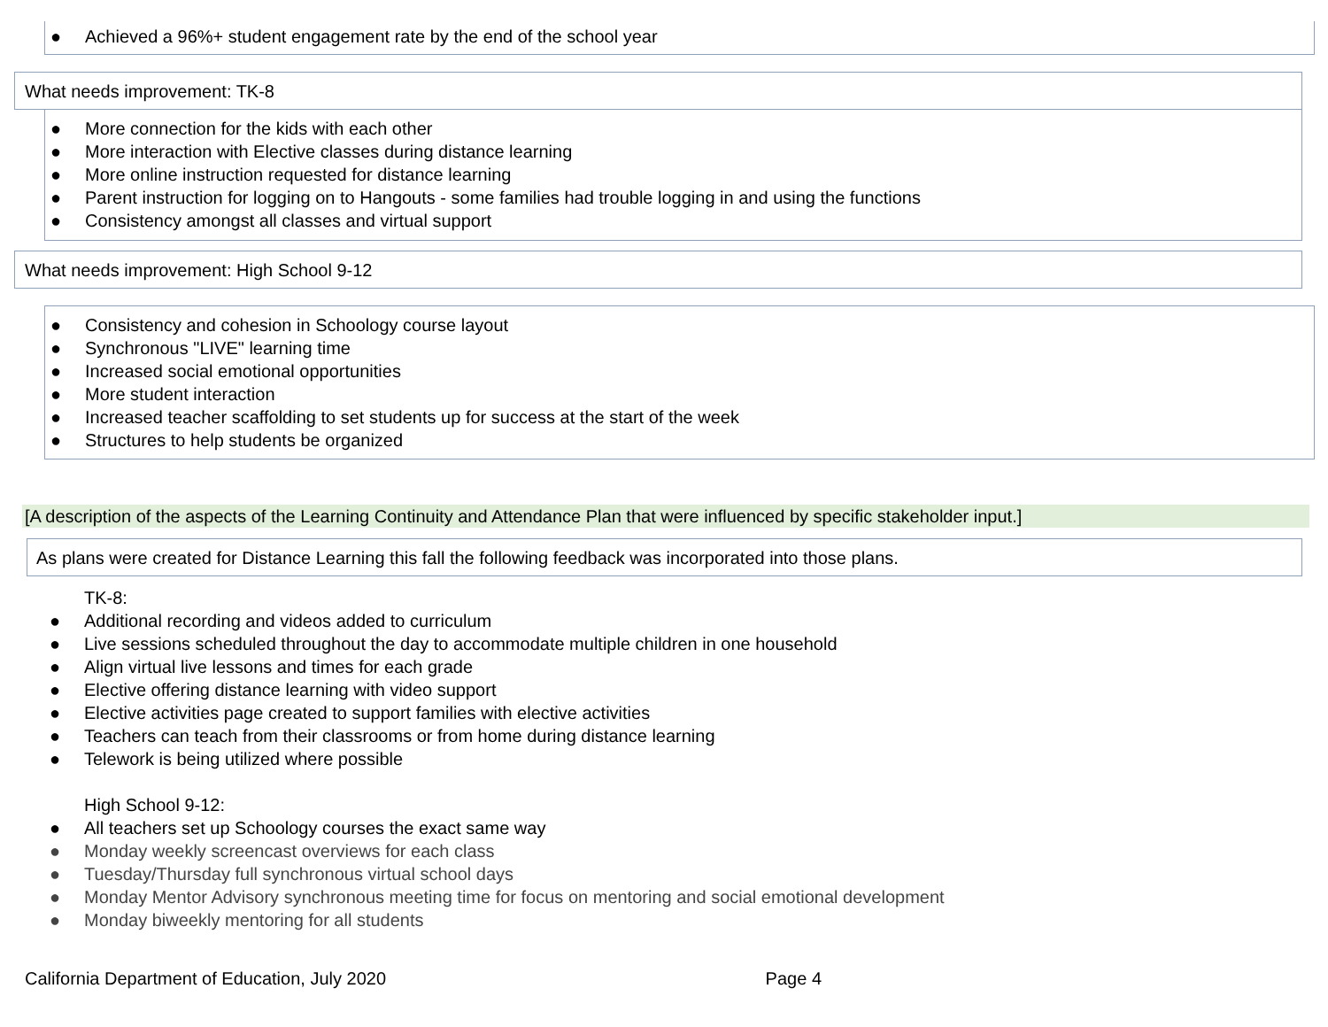● Achieved a 96%+ student engagement rate by the end of the school year
What needs improvement: TK-8
● More connection for the kids with each other
● More interaction with Elective classes during distance learning
● More online instruction requested for distance learning
● Parent instruction for logging on to Hangouts - some families had trouble logging in and using the functions
● Consistency amongst all classes and virtual support
What needs improvement: High School 9-12
● Consistency and cohesion in Schoology course layout
● Synchronous "LIVE" learning time
● Increased social emotional opportunities
● More student interaction
● Increased teacher scaffolding to set students up for success at the start of the week
● Structures to help students be organized
[A description of the aspects of the Learning Continuity and Attendance Plan that were influenced by specific stakeholder input.]
As plans were created for Distance Learning this fall the following feedback was incorporated into those plans.
TK-8:
● Additional recording and videos added to curriculum
● Live sessions scheduled throughout the day to accommodate multiple children in one household
● Align virtual live lessons and times for each grade
● Elective offering distance learning with video support
● Elective activities page created to support families with elective activities
● Teachers can teach from their classrooms or from home during distance learning
● Telework is being utilized where possible
High School 9-12:
● All teachers set up Schoology courses the exact same way
● Monday weekly screencast overviews for each class
● Tuesday/Thursday full synchronous virtual school days
● Monday Mentor Advisory synchronous meeting time for focus on mentoring and social emotional development
● Monday biweekly mentoring for all students
California Department of Education, July 2020 Page 4